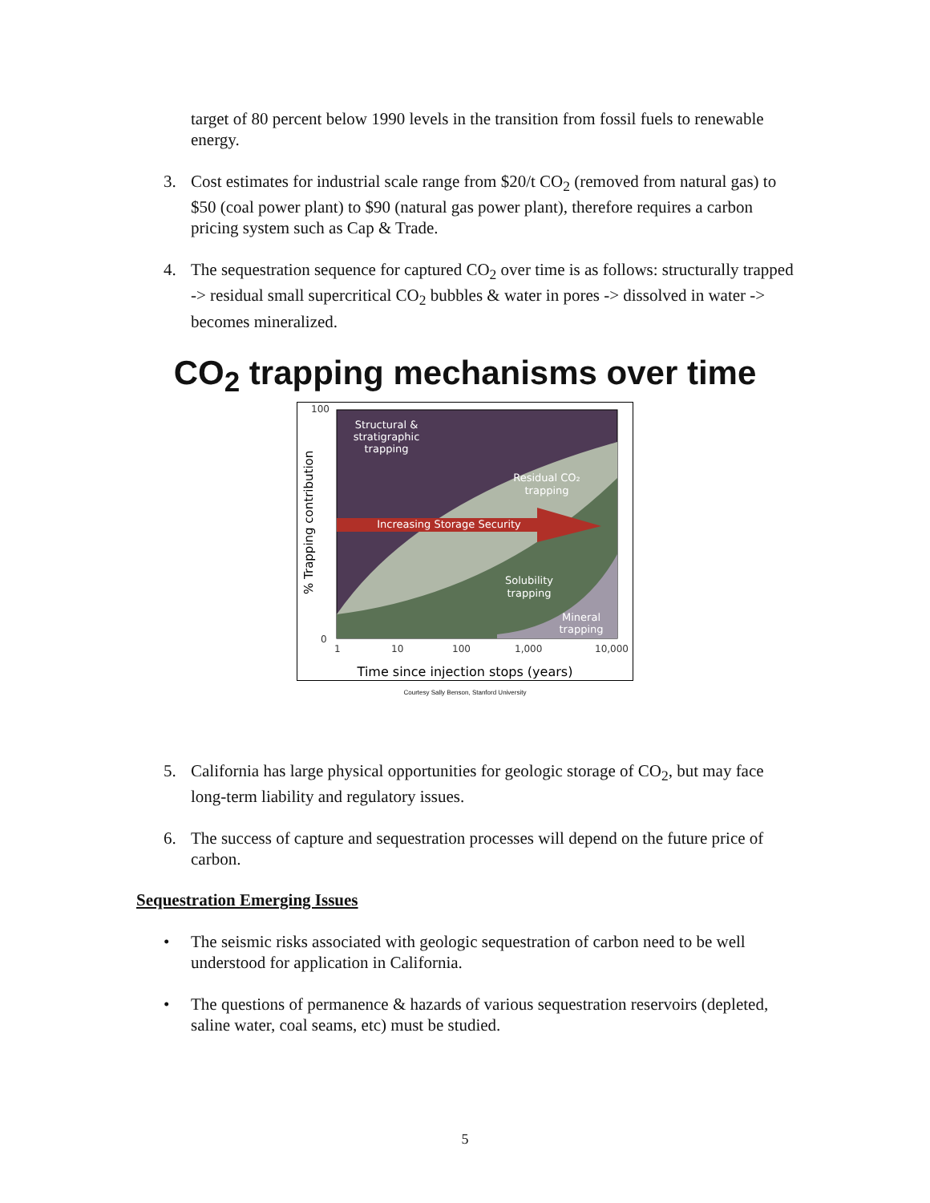target of 80 percent below 1990 levels in the transition from fossil fuels to renewable energy.
3. Cost estimates for industrial scale range from $20/t CO<sub>2</sub> (removed from natural gas) to $50 (coal power plant) to $90 (natural gas power plant), therefore requires a carbon pricing system such as Cap & Trade.
4. The sequestration sequence for captured CO<sub>2</sub> over time is as follows: structurally trapped -> residual small supercritical CO<sub>2</sub> bubbles & water in pores -> dissolved in water -> becomes mineralized.
CO<sub>2</sub> trapping mechanisms over time
Structural &
stratigraphic
trapping
Residual CO₂
trapping
Increasing Storage Security
Solubility
trapping
Mineral
trapping
100
0
1
10
100
1,000
10,000
% Trapping contribution
Time since injection stops (years)
Courtesy Sally Benson, Stanford University
5. California has large physical opportunities for geologic storage of CO<sub>2</sub>, but may face long-term liability and regulatory issues.
6. The success of capture and sequestration processes will depend on the future price of carbon.
Sequestration Emerging Issues
• The seismic risks associated with geologic sequestration of carbon need to be well understood for application in California.
• The questions of permanence & hazards of various sequestration reservoirs (depleted, saline water, coal seams, etc) must be studied.
5